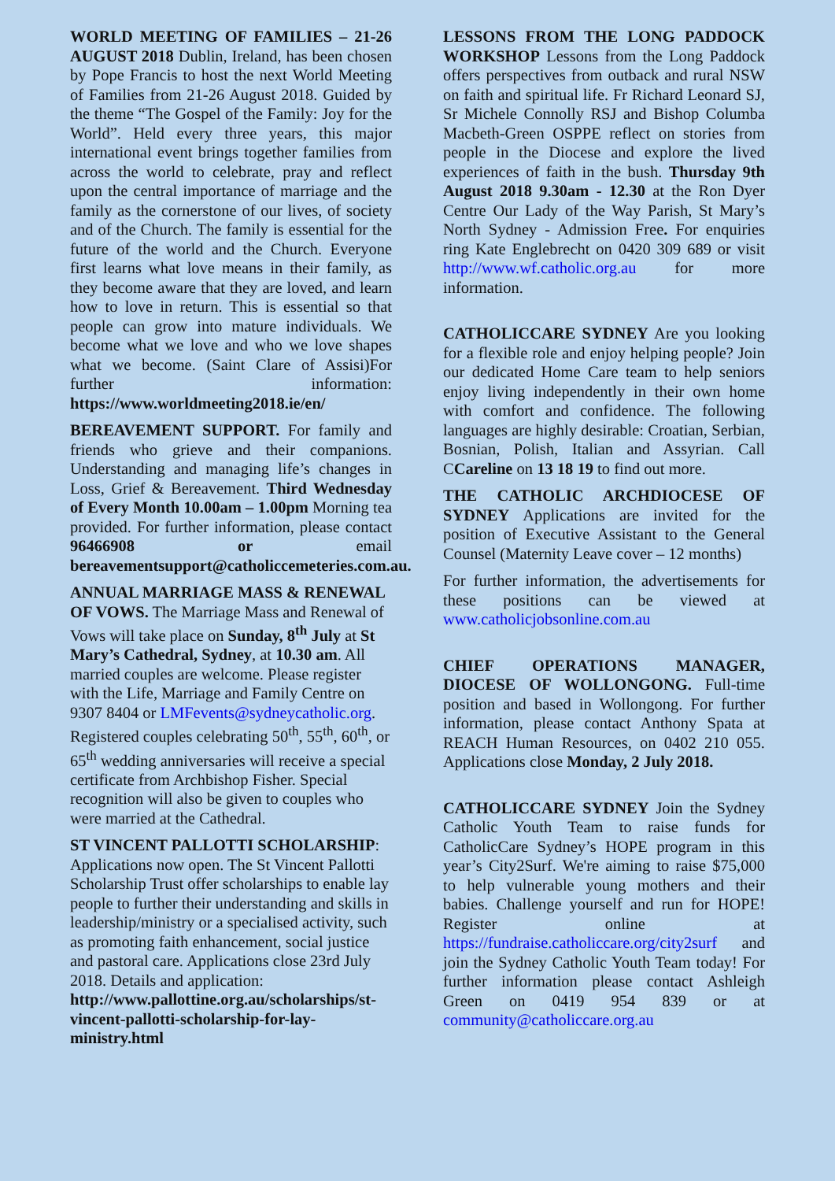WORLD MEETING OF FAMILIES – 21-26 AUGUST 2018 Dublin, Ireland, has been chosen by Pope Francis to host the next World Meeting of Families from 21-26 August 2018. Guided by the theme “The Gospel of the Family: Joy for the World”. Held every three years, this major international event brings together families from across the world to celebrate, pray and reflect upon the central importance of marriage and the family as the cornerstone of our lives, of society and of the Church. The family is essential for the future of the world and the Church. Everyone first learns what love means in their family, as they become aware that they are loved, and learn how to love in return. This is essential so that people can grow into mature individuals. We become what we love and who we love shapes what we become. (Saint Clare of Assisi)For further information: https://www.worldmeeting2018.ie/en/
BEREAVEMENT SUPPORT. For family and friends who grieve and their companions. Understanding and managing life’s changes in Loss, Grief & Bereavement. Third Wednesday of Every Month 10.00am – 1.00pm Morning tea provided. For further information, please contact 96466908 or email bereavementsupport@catholiccemeteries.com.au.
ANNUAL MARRIAGE MASS & RENEWAL OF VOWS. The Marriage Mass and Renewal of Vows will take place on Sunday, 8<sup>th</sup> July at St Mary’s Cathedral, Sydney, at 10.30 am. All married couples are welcome. Please register with the Life, Marriage and Family Centre on 9307 8404 or LMFevents@sydneycatholic.org. Registered couples celebrating 50<sup>th</sup>, 55<sup>th</sup>, 60<sup>th</sup>, or 65<sup>th</sup> wedding anniversaries will receive a special certificate from Archbishop Fisher. Special recognition will also be given to couples who were married at the Cathedral.
ST VINCENT PALLOTTI SCHOLARSHIP: Applications now open. The St Vincent Pallotti Scholarship Trust offer scholarships to enable lay people to further their understanding and skills in leadership/ministry or a specialised activity, such as promoting faith enhancement, social justice and pastoral care. Applications close 23rd July 2018. Details and application: http://www.pallottine.org.au/scholarships/st-vincent-pallotti-scholarship-for-lay-ministry.html
LESSONS FROM THE LONG PADDOCK WORKSHOP Lessons from the Long Paddock offers perspectives from outback and rural NSW on faith and spiritual life. Fr Richard Leonard SJ, Sr Michele Connolly RSJ and Bishop Columba Macbeth-Green OSPPE reflect on stories from people in the Diocese and explore the lived experiences of faith in the bush. Thursday 9th August 2018 9.30am - 12.30 at the Ron Dyer Centre Our Lady of the Way Parish, St Mary’s North Sydney - Admission Free. For enquiries ring Kate Englebrecht on 0420 309 689 or visit http://www.wf.catholic.org.au for more information.
CATHOLICCARE SYDNEY Are you looking for a flexible role and enjoy helping people? Join our dedicated Home Care team to help seniors enjoy living independently in their own home with comfort and confidence. The following languages are highly desirable: Croatian, Serbian, Bosnian, Polish, Italian and Assyrian. Call CCareline on 13 18 19 to find out more.
THE CATHOLIC ARCHDIOCESE OF SYDNEY Applications are invited for the position of Executive Assistant to the General Counsel (Maternity Leave cover – 12 months)
For further information, the advertisements for these positions can be viewed at www.catholicjobsonline.com.au
CHIEF OPERATIONS MANAGER, DIOCESE OF WOLLONGONG. Full-time position and based in Wollongong. For further information, please contact Anthony Spata at REACH Human Resources, on 0402 210 055. Applications close Monday, 2 July 2018.
CATHOLICCARE SYDNEY Join the Sydney Catholic Youth Team to raise funds for CatholicCare Sydney’s HOPE program in this year’s City2Surf. We're aiming to raise $75,000 to help vulnerable young mothers and their babies. Challenge yourself and run for HOPE! Register online at https://fundraise.catholiccare.org/city2surf and join the Sydney Catholic Youth Team today! For further information please contact Ashleigh Green on 0419 954 839 or at community@catholiccare.org.au